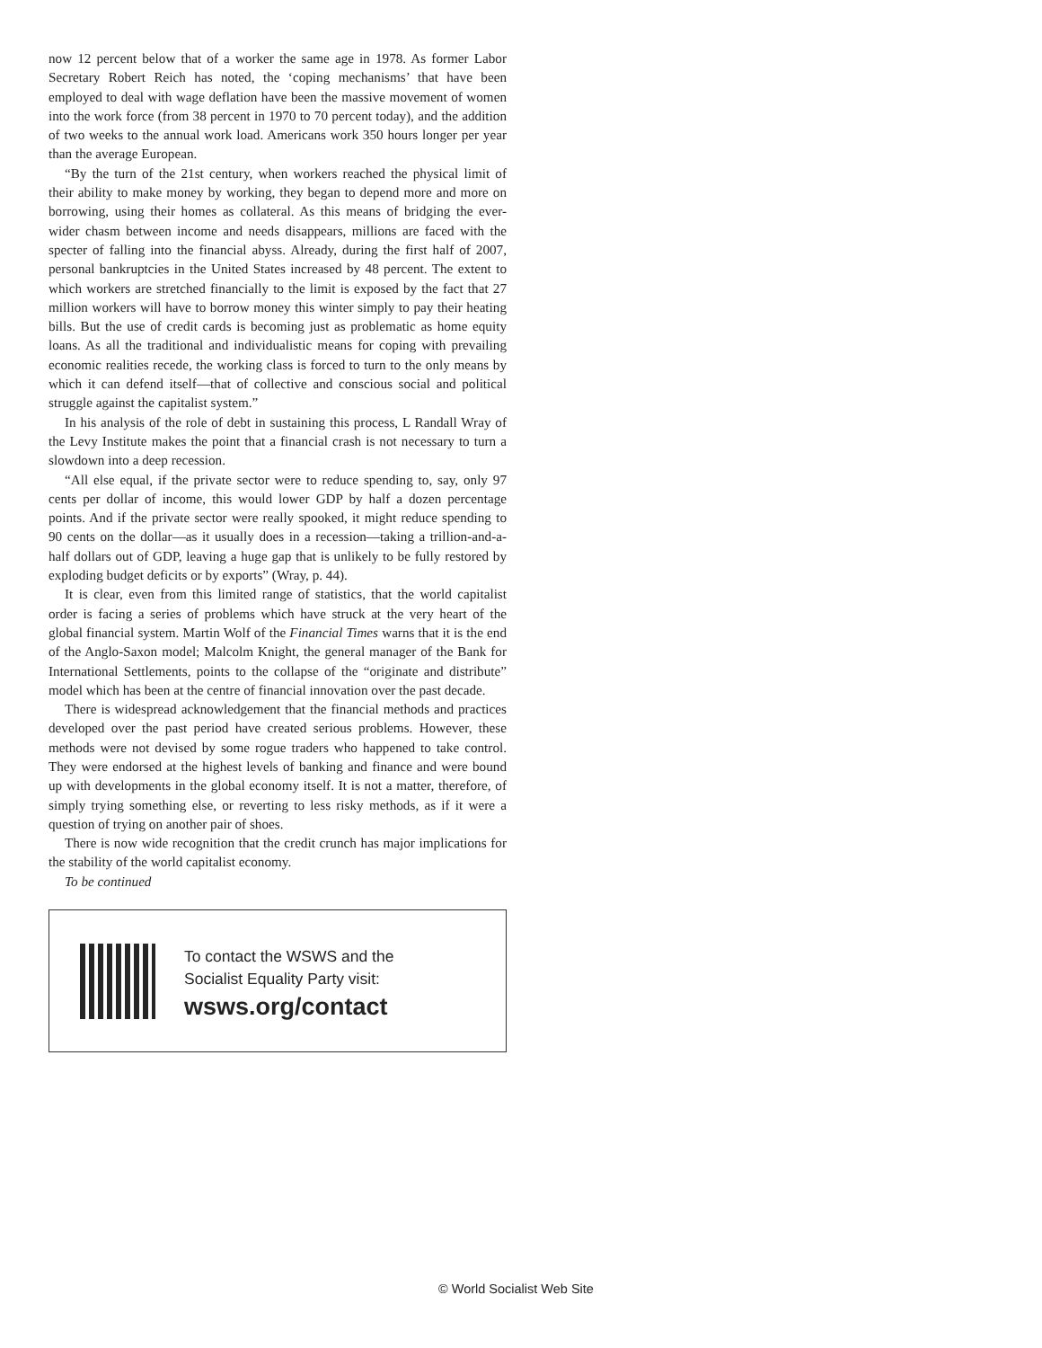now 12 percent below that of a worker the same age in 1978. As former Labor Secretary Robert Reich has noted, the ‘coping mechanisms’ that have been employed to deal with wage deflation have been the massive movement of women into the work force (from 38 percent in 1970 to 70 percent today), and the addition of two weeks to the annual work load. Americans work 350 hours longer per year than the average European.
“By the turn of the 21st century, when workers reached the physical limit of their ability to make money by working, they began to depend more and more on borrowing, using their homes as collateral. As this means of bridging the ever-wider chasm between income and needs disappears, millions are faced with the specter of falling into the financial abyss. Already, during the first half of 2007, personal bankruptcies in the United States increased by 48 percent. The extent to which workers are stretched financially to the limit is exposed by the fact that 27 million workers will have to borrow money this winter simply to pay their heating bills. But the use of credit cards is becoming just as problematic as home equity loans. As all the traditional and individualistic means for coping with prevailing economic realities recede, the working class is forced to turn to the only means by which it can defend itself—that of collective and conscious social and political struggle against the capitalist system.”
In his analysis of the role of debt in sustaining this process, L Randall Wray of the Levy Institute makes the point that a financial crash is not necessary to turn a slowdown into a deep recession.
“All else equal, if the private sector were to reduce spending to, say, only 97 cents per dollar of income, this would lower GDP by half a dozen percentage points. And if the private sector were really spooked, it might reduce spending to 90 cents on the dollar—as it usually does in a recession—taking a trillion-and-a-half dollars out of GDP, leaving a huge gap that is unlikely to be fully restored by exploding budget deficits or by exports” (Wray, p. 44).
It is clear, even from this limited range of statistics, that the world capitalist order is facing a series of problems which have struck at the very heart of the global financial system. Martin Wolf of the Financial Times warns that it is the end of the Anglo-Saxon model; Malcolm Knight, the general manager of the Bank for International Settlements, points to the collapse of the “originate and distribute” model which has been at the centre of financial innovation over the past decade.
There is widespread acknowledgement that the financial methods and practices developed over the past period have created serious problems. However, these methods were not devised by some rogue traders who happened to take control. They were endorsed at the highest levels of banking and finance and were bound up with developments in the global economy itself. It is not a matter, therefore, of simply trying something else, or reverting to less risky methods, as if it were a question of trying on another pair of shoes.
There is now wide recognition that the credit crunch has major implications for the stability of the world capitalist economy.
To be continued
To contact the WSWS and the
Socialist Equality Party visit:
wsws.org/contact
© World Socialist Web Site